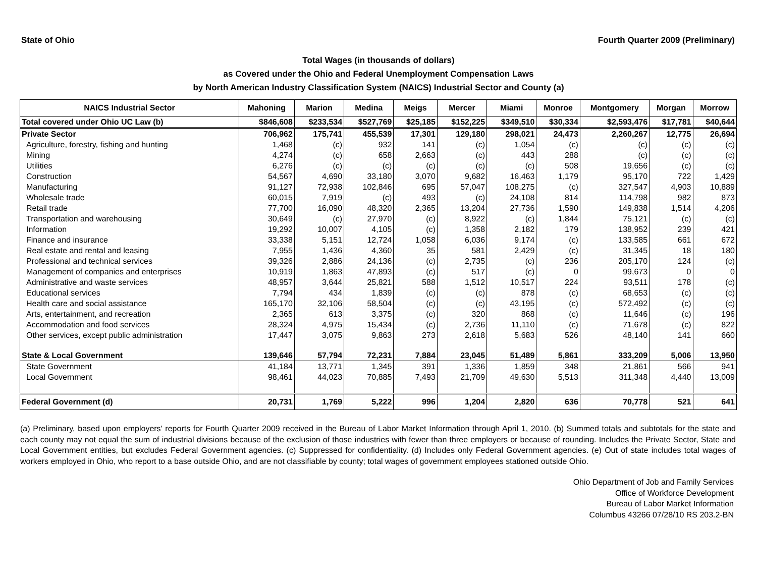State of Ohio Fourth Quarter 2009 (Preliminary)
Total Wages (in thousands of dollars)
as Covered under the Ohio and Federal Unemployment Compensation Laws
by North American Industry Classification System (NAICS) Industrial Sector and County (a)
| NAICS Industrial Sector | Mahoning | Marion | Medina | Meigs | Mercer | Miami | Monroe | Montgomery | Morgan | Morrow |
| --- | --- | --- | --- | --- | --- | --- | --- | --- | --- | --- |
| Total covered under Ohio UC Law (b) | $846,608 | $233,534 | $527,769 | $25,185 | $152,225 | $349,510 | $30,334 | $2,593,476 | $17,781 | $40,644 |
| Private Sector | 706,962 | 175,741 | 455,539 | 17,301 | 129,180 | 298,021 | 24,473 | 2,260,267 | 12,775 | 26,694 |
| Agriculture, forestry, fishing and hunting | 1,468 | (c) | 932 | 141 | (c) | 1,054 | (c) | (c) | (c) | (c) |
| Mining | 4,274 | (c) | 658 | 2,663 | (c) | 443 | 288 | (c) | (c) | (c) |
| Utilities | 6,276 | (c) | (c) | (c) | (c) | (c) | 508 | 19,656 | (c) | (c) |
| Construction | 54,567 | 4,690 | 33,180 | 3,070 | 9,682 | 16,463 | 1,179 | 95,170 | 722 | 1,429 |
| Manufacturing | 91,127 | 72,938 | 102,846 | 695 | 57,047 | 108,275 | (c) | 327,547 | 4,903 | 10,889 |
| Wholesale trade | 60,015 | 7,919 | (c) | 493 | (c) | 24,108 | 814 | 114,798 | 982 | 873 |
| Retail trade | 77,700 | 16,090 | 48,320 | 2,365 | 13,204 | 27,736 | 1,590 | 149,838 | 1,514 | 4,206 |
| Transportation and warehousing | 30,649 | (c) | 27,970 | (c) | 8,922 | (c) | 1,844 | 75,121 | (c) | (c) |
| Information | 19,292 | 10,007 | 4,105 | (c) | 1,358 | 2,182 | 179 | 138,952 | 239 | 421 |
| Finance and insurance | 33,338 | 5,151 | 12,724 | 1,058 | 6,036 | 9,174 | (c) | 133,585 | 661 | 672 |
| Real estate and rental and leasing | 7,955 | 1,436 | 4,360 | 35 | 581 | 2,429 | (c) | 31,345 | 18 | 180 |
| Professional and technical services | 39,326 | 2,886 | 24,136 | (c) | 2,735 | (c) | 236 | 205,170 | 124 | (c) |
| Management of companies and enterprises | 10,919 | 1,863 | 47,893 | (c) | 517 | (c) | 0 | 99,673 | 0 | 0 |
| Administrative and waste services | 48,957 | 3,644 | 25,821 | 588 | 1,512 | 10,517 | 224 | 93,511 | 178 | (c) |
| Educational services | 7,794 | 434 | 1,839 | (c) | (c) | 878 | (c) | 68,653 | (c) | (c) |
| Health care and social assistance | 165,170 | 32,106 | 58,504 | (c) | (c) | 43,195 | (c) | 572,492 | (c) | (c) |
| Arts, entertainment, and recreation | 2,365 | 613 | 3,375 | (c) | 320 | 868 | (c) | 11,646 | (c) | 196 |
| Accommodation and food services | 28,324 | 4,975 | 15,434 | (c) | 2,736 | 11,110 | (c) | 71,678 | (c) | 822 |
| Other services, except public administration | 17,447 | 3,075 | 9,863 | 273 | 2,618 | 5,683 | 526 | 48,140 | 141 | 660 |
| State & Local Government | 139,646 | 57,794 | 72,231 | 7,884 | 23,045 | 51,489 | 5,861 | 333,209 | 5,006 | 13,950 |
| State Government | 41,184 | 13,771 | 1,345 | 391 | 1,336 | 1,859 | 348 | 21,861 | 566 | 941 |
| Local Government | 98,461 | 44,023 | 70,885 | 7,493 | 21,709 | 49,630 | 5,513 | 311,348 | 4,440 | 13,009 |
| Federal Government (d) | 20,731 | 1,769 | 5,222 | 996 | 1,204 | 2,820 | 636 | 70,778 | 521 | 641 |
(a) Preliminary, based upon employers' reports for Fourth Quarter 2009 received in the Bureau of Labor Market Information through April 1, 2010. (b) Summed totals and subtotals for the state and each county may not equal the sum of industrial divisions because of the exclusion of those industries with fewer than three employers or because of rounding. Includes the Private Sector, State and Local Government entities, but excludes Federal Government agencies. (c) Suppressed for confidentiality. (d) Includes only Federal Government agencies. (e) Out of state includes total wages of workers employed in Ohio, who report to a base outside Ohio, and are not classifiable by county; total wages of government employees stationed outside Ohio.
Ohio Department of Job and Family Services
Office of Workforce Development
Bureau of Labor Market Information
Columbus 43266 07/28/10 RS 203.2-BN